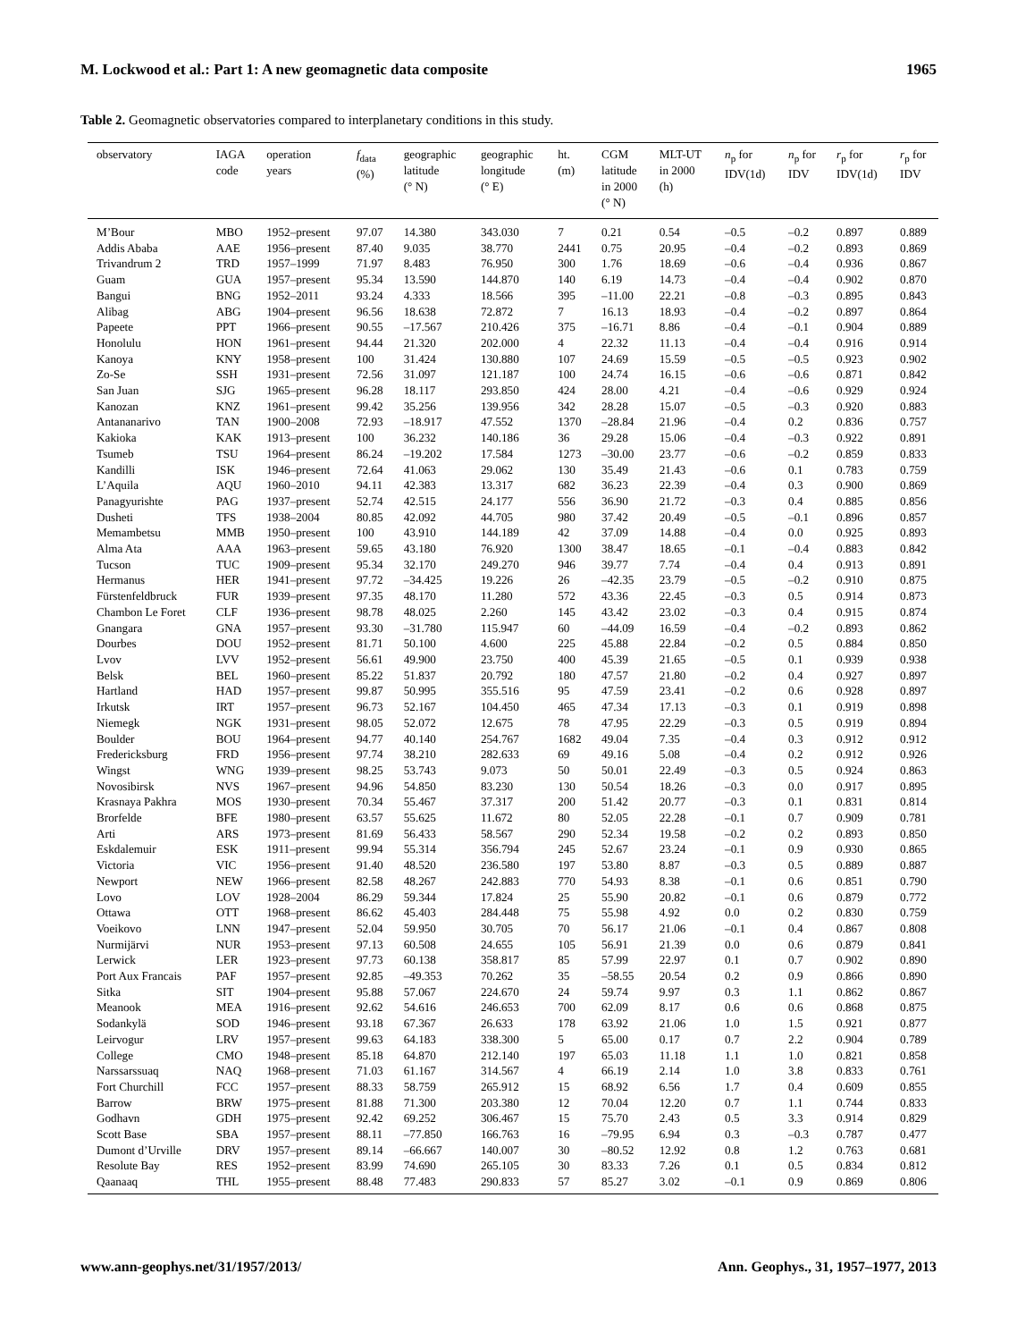M. Lockwood et al.: Part 1: A new geomagnetic data composite 1965
Table 2. Geomagnetic observatories compared to interplanetary conditions in this study.
| observatory | IAGA code | operation years | f<sub>data</sub> (%) | geographic latitude (° N) | geographic longitude (° E) | ht. (m) | CGM latitude in 2000 (° N) | MLT-UT in 2000 (h) | n<sub>p</sub> for IDV(1d) | n<sub>p</sub> for IDV | r<sub>p</sub> for IDV(1d) | r<sub>p</sub> for IDV |
| --- | --- | --- | --- | --- | --- | --- | --- | --- | --- | --- | --- | --- |
| M’Bour | MBO | 1952–present | 97.07 | 14.380 | 343.030 | 7 | 0.21 | 0.54 | –0.5 | –0.2 | 0.897 | 0.889 |
| Addis Ababa | AAE | 1956–present | 87.40 | 9.035 | 38.770 | 2441 | 0.75 | 20.95 | –0.4 | –0.2 | 0.893 | 0.869 |
| Trivandrum 2 | TRD | 1957–1999 | 71.97 | 8.483 | 76.950 | 300 | 1.76 | 18.69 | –0.6 | –0.4 | 0.936 | 0.867 |
| Guam | GUA | 1957–present | 95.34 | 13.590 | 144.870 | 140 | 6.19 | 14.73 | –0.4 | –0.4 | 0.902 | 0.870 |
| Bangui | BNG | 1952–2011 | 93.24 | 4.333 | 18.566 | 395 | –11.00 | 22.21 | –0.8 | –0.3 | 0.895 | 0.843 |
| Alibag | ABG | 1904–present | 96.56 | 18.638 | 72.872 | 7 | 16.13 | 18.93 | –0.4 | –0.2 | 0.897 | 0.864 |
| Papeete | PPT | 1966–present | 90.55 | –17.567 | 210.426 | 375 | –16.71 | 8.86 | –0.4 | –0.1 | 0.904 | 0.889 |
| Honolulu | HON | 1961–present | 94.44 | 21.320 | 202.000 | 4 | 22.32 | 11.13 | –0.4 | –0.4 | 0.916 | 0.914 |
| Kanoya | KNY | 1958–present | 100 | 31.424 | 130.880 | 107 | 24.69 | 15.59 | –0.5 | –0.5 | 0.923 | 0.902 |
| Zo-Se | SSH | 1931–present | 72.56 | 31.097 | 121.187 | 100 | 24.74 | 16.15 | –0.6 | –0.6 | 0.871 | 0.842 |
| San Juan | SJG | 1965–present | 96.28 | 18.117 | 293.850 | 424 | 28.00 | 4.21 | –0.4 | –0.6 | 0.929 | 0.924 |
| Kanozan | KNZ | 1961–present | 99.42 | 35.256 | 139.956 | 342 | 28.28 | 15.07 | –0.5 | –0.3 | 0.920 | 0.883 |
| Antananarivo | TAN | 1900–2008 | 72.93 | –18.917 | 47.552 | 1370 | –28.84 | 21.96 | –0.4 | 0.2 | 0.836 | 0.757 |
| Kakioka | KAK | 1913–present | 100 | 36.232 | 140.186 | 36 | 29.28 | 15.06 | –0.4 | –0.3 | 0.922 | 0.891 |
| Tsumeb | TSU | 1964–present | 86.24 | –19.202 | 17.584 | 1273 | –30.00 | 23.77 | –0.6 | –0.2 | 0.859 | 0.833 |
| Kandilli | ISK | 1946–present | 72.64 | 41.063 | 29.062 | 130 | 35.49 | 21.43 | –0.6 | 0.1 | 0.783 | 0.759 |
| L’Aquila | AQU | 1960–2010 | 94.11 | 42.383 | 13.317 | 682 | 36.23 | 22.39 | –0.4 | 0.3 | 0.900 | 0.869 |
| Panagyurishte | PAG | 1937–present | 52.74 | 42.515 | 24.177 | 556 | 36.90 | 21.72 | –0.3 | 0.4 | 0.885 | 0.856 |
| Dusheti | TFS | 1938–2004 | 80.85 | 42.092 | 44.705 | 980 | 37.42 | 20.49 | –0.5 | –0.1 | 0.896 | 0.857 |
| Memambetsu | MMB | 1950–present | 100 | 43.910 | 144.189 | 42 | 37.09 | 14.88 | –0.4 | 0.0 | 0.925 | 0.893 |
| Alma Ata | AAA | 1963–present | 59.65 | 43.180 | 76.920 | 1300 | 38.47 | 18.65 | –0.1 | –0.4 | 0.883 | 0.842 |
| Tucson | TUC | 1909–present | 95.34 | 32.170 | 249.270 | 946 | 39.77 | 7.74 | –0.4 | 0.4 | 0.913 | 0.891 |
| Hermanus | HER | 1941–present | 97.72 | –34.425 | 19.226 | 26 | –42.35 | 23.79 | –0.5 | –0.2 | 0.910 | 0.875 |
| Fürstenfeldbruck | FUR | 1939–present | 97.35 | 48.170 | 11.280 | 572 | 43.36 | 22.45 | –0.3 | 0.5 | 0.914 | 0.873 |
| Chambon Le Foret | CLF | 1936–present | 98.78 | 48.025 | 2.260 | 145 | 43.42 | 23.02 | –0.3 | 0.4 | 0.915 | 0.874 |
| Gnangara | GNA | 1957–present | 93.30 | –31.780 | 115.947 | 60 | –44.09 | 16.59 | –0.4 | –0.2 | 0.893 | 0.862 |
| Dourbes | DOU | 1952–present | 81.71 | 50.100 | 4.600 | 225 | 45.88 | 22.84 | –0.2 | 0.5 | 0.884 | 0.850 |
| Lvov | LVV | 1952–present | 56.61 | 49.900 | 23.750 | 400 | 45.39 | 21.65 | –0.5 | 0.1 | 0.939 | 0.938 |
| Belsk | BEL | 1960–present | 85.22 | 51.837 | 20.792 | 180 | 47.57 | 21.80 | –0.2 | 0.4 | 0.927 | 0.897 |
| Hartland | HAD | 1957–present | 99.87 | 50.995 | 355.516 | 95 | 47.59 | 23.41 | –0.2 | 0.6 | 0.928 | 0.897 |
| Irkutsk | IRT | 1957–present | 96.73 | 52.167 | 104.450 | 465 | 47.34 | 17.13 | –0.3 | 0.1 | 0.919 | 0.898 |
| Niemegk | NGK | 1931–present | 98.05 | 52.072 | 12.675 | 78 | 47.95 | 22.29 | –0.3 | 0.5 | 0.919 | 0.894 |
| Boulder | BOU | 1964–present | 94.77 | 40.140 | 254.767 | 1682 | 49.04 | 7.35 | –0.4 | 0.3 | 0.912 | 0.912 |
| Fredericksburg | FRD | 1956–present | 97.74 | 38.210 | 282.633 | 69 | 49.16 | 5.08 | –0.4 | 0.2 | 0.912 | 0.926 |
| Wingst | WNG | 1939–present | 98.25 | 53.743 | 9.073 | 50 | 50.01 | 22.49 | –0.3 | 0.5 | 0.924 | 0.863 |
| Novosibirsk | NVS | 1967–present | 94.96 | 54.850 | 83.230 | 130 | 50.54 | 18.26 | –0.3 | 0.0 | 0.917 | 0.895 |
| Krasnaya Pakhra | MOS | 1930–present | 70.34 | 55.467 | 37.317 | 200 | 51.42 | 20.77 | –0.3 | 0.1 | 0.831 | 0.814 |
| Brorfelde | BFE | 1980–present | 63.57 | 55.625 | 11.672 | 80 | 52.05 | 22.28 | –0.1 | 0.7 | 0.909 | 0.781 |
| Arti | ARS | 1973–present | 81.69 | 56.433 | 58.567 | 290 | 52.34 | 19.58 | –0.2 | 0.2 | 0.893 | 0.850 |
| Eskdalemuir | ESK | 1911–present | 99.94 | 55.314 | 356.794 | 245 | 52.67 | 23.24 | –0.1 | 0.9 | 0.930 | 0.865 |
| Victoria | VIC | 1956–present | 91.40 | 48.520 | 236.580 | 197 | 53.80 | 8.87 | –0.3 | 0.5 | 0.889 | 0.887 |
| Newport | NEW | 1966–present | 82.58 | 48.267 | 242.883 | 770 | 54.93 | 8.38 | –0.1 | 0.6 | 0.851 | 0.790 |
| Lovo | LOV | 1928–2004 | 86.29 | 59.344 | 17.824 | 25 | 55.90 | 20.82 | –0.1 | 0.6 | 0.879 | 0.772 |
| Ottawa | OTT | 1968–present | 86.62 | 45.403 | 284.448 | 75 | 55.98 | 4.92 | 0.0 | 0.2 | 0.830 | 0.759 |
| Voeikovo | LNN | 1947–present | 52.04 | 59.950 | 30.705 | 70 | 56.17 | 21.06 | –0.1 | 0.4 | 0.867 | 0.808 |
| Nurmijärvi | NUR | 1953–present | 97.13 | 60.508 | 24.655 | 105 | 56.91 | 21.39 | 0.0 | 0.6 | 0.879 | 0.841 |
| Lerwick | LER | 1923–present | 97.73 | 60.138 | 358.817 | 85 | 57.99 | 22.97 | 0.1 | 0.7 | 0.902 | 0.890 |
| Port Aux Francais | PAF | 1957–present | 92.85 | –49.353 | 70.262 | 35 | –58.55 | 20.54 | 0.2 | 0.9 | 0.866 | 0.890 |
| Sitka | SIT | 1904–present | 95.88 | 57.067 | 224.670 | 24 | 59.74 | 9.97 | 0.3 | 1.1 | 0.862 | 0.867 |
| Meanook | MEA | 1916–present | 92.62 | 54.616 | 246.653 | 700 | 62.09 | 8.17 | 0.6 | 0.6 | 0.868 | 0.875 |
| Sodankylä | SOD | 1946–present | 93.18 | 67.367 | 26.633 | 178 | 63.92 | 21.06 | 1.0 | 1.5 | 0.921 | 0.877 |
| Leirvogur | LRV | 1957–present | 99.63 | 64.183 | 338.300 | 5 | 65.00 | 0.17 | 0.7 | 2.2 | 0.904 | 0.789 |
| College | CMO | 1948–present | 85.18 | 64.870 | 212.140 | 197 | 65.03 | 11.18 | 1.1 | 1.0 | 0.821 | 0.858 |
| Narssarssuaq | NAQ | 1968–present | 71.03 | 61.167 | 314.567 | 4 | 66.19 | 2.14 | 1.0 | 3.8 | 0.833 | 0.761 |
| Fort Churchill | FCC | 1957–present | 88.33 | 58.759 | 265.912 | 15 | 68.92 | 6.56 | 1.7 | 0.4 | 0.609 | 0.855 |
| Barrow | BRW | 1975–present | 81.88 | 71.300 | 203.380 | 12 | 70.04 | 12.20 | 0.7 | 1.1 | 0.744 | 0.833 |
| Godhavn | GDH | 1975–present | 92.42 | 69.252 | 306.467 | 15 | 75.70 | 2.43 | 0.5 | 3.3 | 0.914 | 0.829 |
| Scott Base | SBA | 1957–present | 88.11 | –77.850 | 166.763 | 16 | –79.95 | 6.94 | 0.3 | –0.3 | 0.787 | 0.477 |
| Dumont d’Urville | DRV | 1957–present | 89.14 | –66.667 | 140.007 | 30 | –80.52 | 12.92 | 0.8 | 1.2 | 0.763 | 0.681 |
| Resolute Bay | RES | 1952–present | 83.99 | 74.690 | 265.105 | 30 | 83.33 | 7.26 | 0.1 | 0.5 | 0.834 | 0.812 |
| Qaanaaq | THL | 1955–present | 88.48 | 77.483 | 290.833 | 57 | 85.27 | 3.02 | –0.1 | 0.9 | 0.869 | 0.806 |
www.ann-geophys.net/31/1957/2013/ Ann. Geophys., 31, 1957–1977, 2013